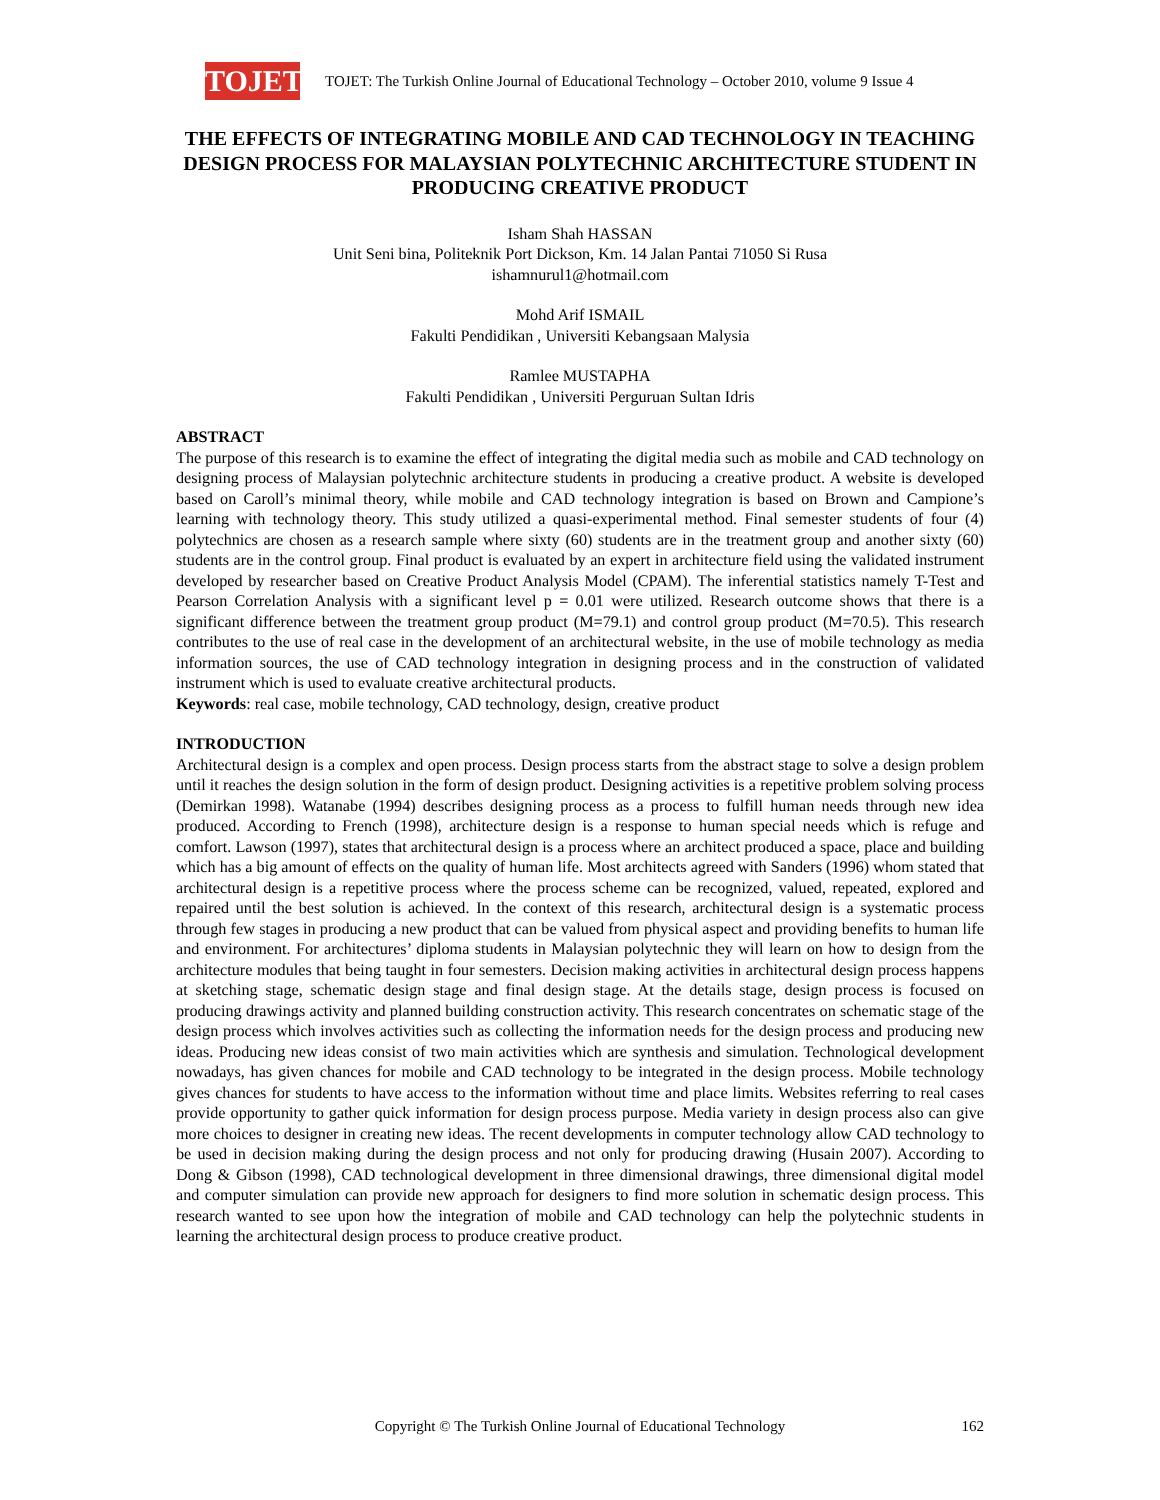TOJET
TOJET: The Turkish Online Journal of Educational Technology – October 2010, volume 9 Issue 4
THE EFFECTS OF INTEGRATING MOBILE AND CAD TECHNOLOGY IN TEACHING DESIGN PROCESS FOR MALAYSIAN POLYTECHNIC ARCHITECTURE STUDENT IN PRODUCING CREATIVE PRODUCT
Isham Shah HASSAN
Unit Seni bina, Politeknik Port Dickson, Km. 14 Jalan Pantai 71050 Si Rusa
ishamnurul1@hotmail.com
Mohd Arif ISMAIL
Fakulti Pendidikan , Universiti Kebangsaan Malysia
Ramlee MUSTAPHA
Fakulti Pendidikan , Universiti Perguruan Sultan Idris
ABSTRACT
The purpose of this research is to examine the effect of integrating the digital media such as mobile and CAD technology on designing process of Malaysian polytechnic architecture students in producing a creative product. A website is developed based on Caroll’s minimal theory, while mobile and CAD technology integration is based on Brown and Campione’s learning with technology theory. This study utilized a quasi-experimental method. Final semester students of four (4) polytechnics are chosen as a research sample where sixty (60) students are in the treatment group and another sixty (60) students are in the control group. Final product is evaluated by an expert in architecture field using the validated instrument developed by researcher based on Creative Product Analysis Model (CPAM). The inferential statistics namely T-Test and Pearson Correlation Analysis with a significant level p = 0.01 were utilized. Research outcome shows that there is a significant difference between the treatment group product (M=79.1) and control group product (M=70.5). This research contributes to the use of real case in the development of an architectural website, in the use of mobile technology as media information sources, the use of CAD technology integration in designing process and in the construction of validated instrument which is used to evaluate creative architectural products.
Keywords: real case, mobile technology, CAD technology, design, creative product
INTRODUCTION
Architectural design is a complex and open process. Design process starts from the abstract stage to solve a design problem until it reaches the design solution in the form of design product. Designing activities is a repetitive problem solving process (Demirkan 1998). Watanabe (1994) describes designing process as a process to fulfill human needs through new idea produced. According to French (1998), architecture design is a response to human special needs which is refuge and comfort. Lawson (1997), states that architectural design is a process where an architect produced a space, place and building which has a big amount of effects on the quality of human life. Most architects agreed with Sanders (1996) whom stated that architectural design is a repetitive process where the process scheme can be recognized, valued, repeated, explored and repaired until the best solution is achieved. In the context of this research, architectural design is a systematic process through few stages in producing a new product that can be valued from physical aspect and providing benefits to human life and environment. For architectures’ diploma students in Malaysian polytechnic they will learn on how to design from the architecture modules that being taught in four semesters. Decision making activities in architectural design process happens at sketching stage, schematic design stage and final design stage. At the details stage, design process is focused on producing drawings activity and planned building construction activity. This research concentrates on schematic stage of the design process which involves activities such as collecting the information needs for the design process and producing new ideas. Producing new ideas consist of two main activities which are synthesis and simulation. Technological development nowadays, has given chances for mobile and CAD technology to be integrated in the design process. Mobile technology gives chances for students to have access to the information without time and place limits. Websites referring to real cases provide opportunity to gather quick information for design process purpose. Media variety in design process also can give more choices to designer in creating new ideas. The recent developments in computer technology allow CAD technology to be used in decision making during the design process and not only for producing drawing (Husain 2007). According to Dong & Gibson (1998), CAD technological development in three dimensional drawings, three dimensional digital model and computer simulation can provide new approach for designers to find more solution in schematic design process. This research wanted to see upon how the integration of mobile and CAD technology can help the polytechnic students in learning the architectural design process to produce creative product.
Copyright © The Turkish Online Journal of Educational Technology 162